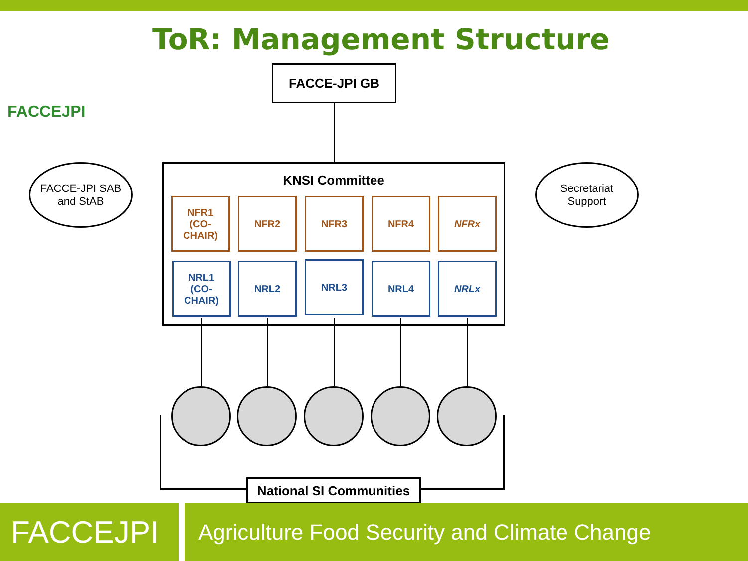FACCEJPI
ToR: Management Structure
FACCE-JPI GB
FACCE-JPI SAB
and StAB
KNSI Committee
Secretariat
Support
NFR1
(CO-
CHAIR)
NFR2 NFR3 NFR4 NFRx
NRL1
(CO-
CHAIR)
NRL2 NRL3 NRL4 NRLx
National SI Communities
FACCEJPI
Agriculture Food Security and Climate Change